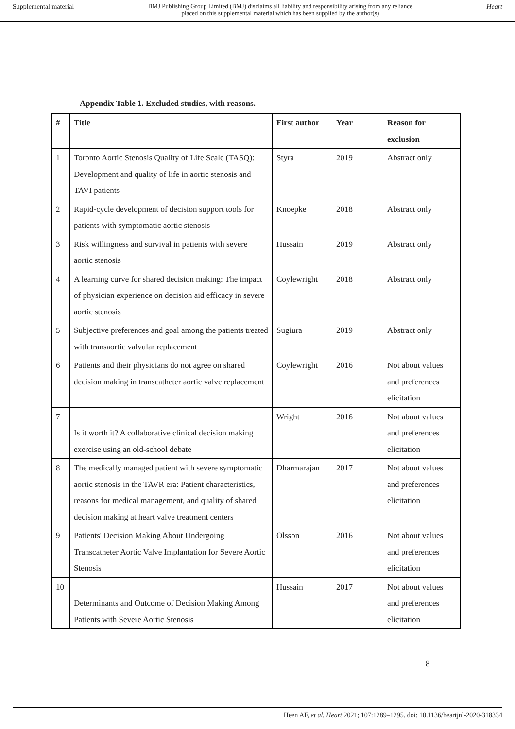Supplemental material BMJ Publishing Group Limited (BMJ) disclaims all liability and responsibility arising from any reliance
placed on this supplemental material which has been supplied by the author(s) Heart
Appendix Table 1. Excluded studies, with reasons.
| # | Title | First author | Year | Reason for exclusion |
| --- | --- | --- | --- | --- |
| 1 | Toronto Aortic Stenosis Quality of Life Scale (TASQ): Development and quality of life in aortic stenosis and TAVI patients | Styra | 2019 | Abstract only |
| 2 | Rapid-cycle development of decision support tools for patients with symptomatic aortic stenosis | Knoepke | 2018 | Abstract only |
| 3 | Risk willingness and survival in patients with severe aortic stenosis | Hussain | 2019 | Abstract only |
| 4 | A learning curve for shared decision making: The impact of physician experience on decision aid efficacy in severe aortic stenosis | Coylewright | 2018 | Abstract only |
| 5 | Subjective preferences and goal among the patients treated with transaortic valvular replacement | Sugiura | 2019 | Abstract only |
| 6 | Patients and their physicians do not agree on shared decision making in transcatheter aortic valve replacement | Coylewright | 2016 | Not about values and preferences elicitation |
| 7 | Is it worth it? A collaborative clinical decision making exercise using an old-school debate | Wright | 2016 | Not about values and preferences elicitation |
| 8 | The medically managed patient with severe symptomatic aortic stenosis in the TAVR era: Patient characteristics, reasons for medical management, and quality of shared decision making at heart valve treatment centers | Dharmarajan | 2017 | Not about values and preferences elicitation |
| 9 | Patients' Decision Making About Undergoing Transcatheter Aortic Valve Implantation for Severe Aortic Stenosis | Olsson | 2016 | Not about values and preferences elicitation |
| 10 | Determinants and Outcome of Decision Making Among Patients with Severe Aortic Stenosis | Hussain | 2017 | Not about values and preferences elicitation |
8
Heen AF, et al. Heart 2021; 107:1289–1295. doi: 10.1136/heartjnl-2020-318334